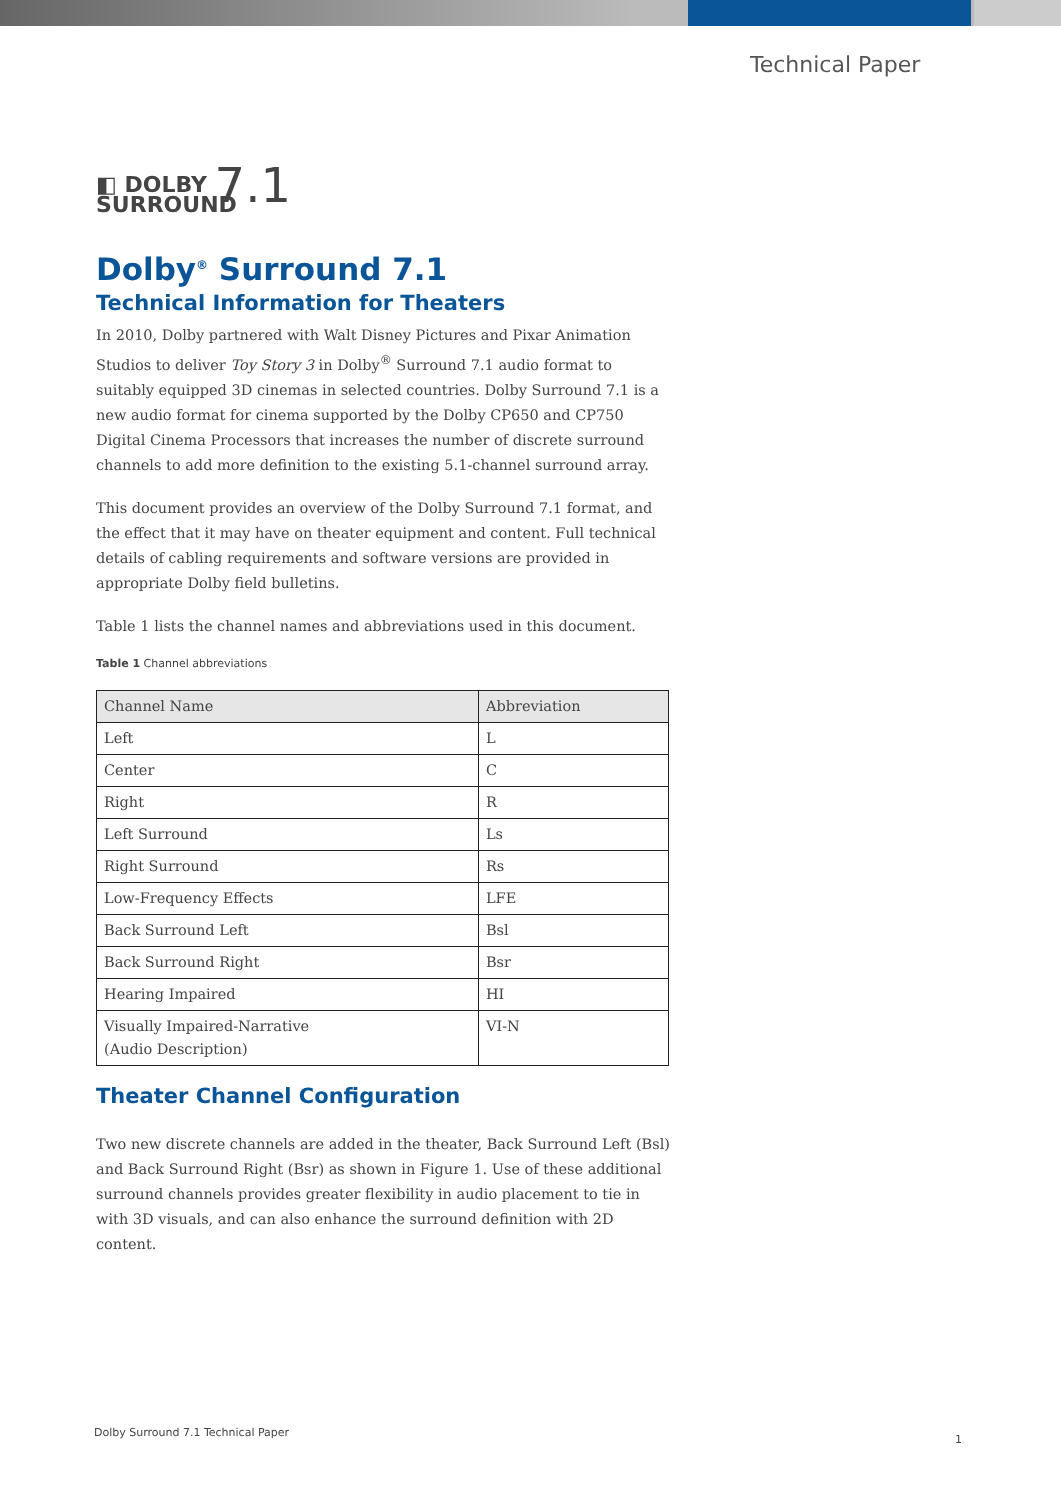Technical Paper
◧ DOLBY 7.1
SURROUND
Dolby<sup>®</sup> Surround 7.1
Technical Information for Theaters
In 2010, Dolby partnered with Walt Disney Pictures and Pixar Animation Studios to deliver Toy Story 3 in Dolby<sup>®</sup> Surround 7.1 audio format to suitably equipped 3D cinemas in selected countries. Dolby Surround 7.1 is a new audio format for cinema supported by the Dolby CP650 and CP750 Digital Cinema Processors that increases the number of discrete surround channels to add more definition to the existing 5.1-channel surround array.
This document provides an overview of the Dolby Surround 7.1 format, and the effect that it may have on theater equipment and content. Full technical details of cabling requirements and software versions are provided in appropriate Dolby field bulletins.
Table 1 lists the channel names and abbreviations used in this document.
Table 1 Channel abbreviations
| Channel Name | Abbreviation |
| --- | --- |
| Left | L |
| Center | C |
| Right | R |
| Left Surround | Ls |
| Right Surround | Rs |
| Low-Frequency Effects | LFE |
| Back Surround Left | Bsl |
| Back Surround Right | Bsr |
| Hearing Impaired | HI |
| Visually Impaired-Narrative (Audio Description) | VI-N |
Theater Channel Configuration
Two new discrete channels are added in the theater, Back Surround Left (Bsl) and Back Surround Right (Bsr) as shown in Figure 1. Use of these additional surround channels provides greater flexibility in audio placement to tie in with 3D visuals, and can also enhance the surround definition with 2D content.
Dolby Surround 7.1 Technical Paper
1